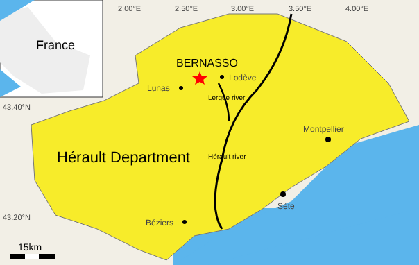France
2.00°E 2.50°E 3.00°E 3.50°E 4.00°E
43.40°N
43.20°N
BERNASSO
Lodève
Lunas
Lergue river
Montpellier
Hérault Department Hérault river
Sète
Béziers
15km